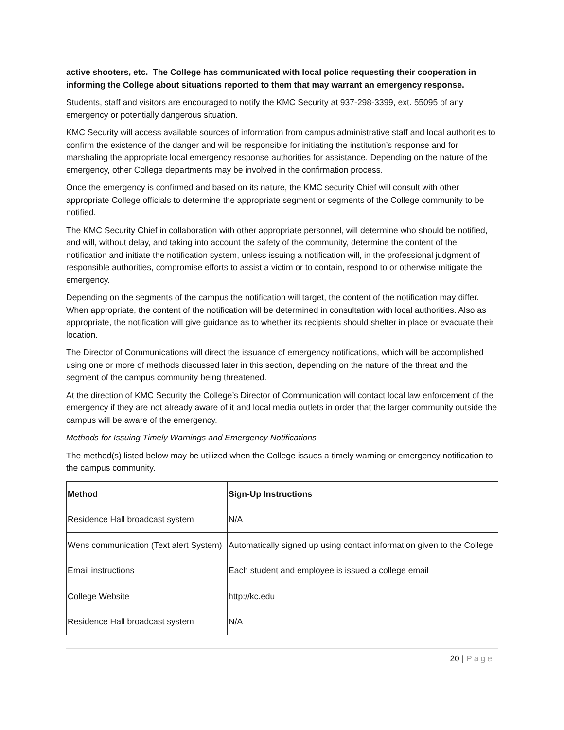active shooters, etc. The College has communicated with local police requesting their cooperation in informing the College about situations reported to them that may warrant an emergency response.
Students, staff and visitors are encouraged to notify the KMC Security at 937-298-3399, ext. 55095 of any emergency or potentially dangerous situation.
KMC Security will access available sources of information from campus administrative staff and local authorities to confirm the existence of the danger and will be responsible for initiating the institution’s response and for marshaling the appropriate local emergency response authorities for assistance. Depending on the nature of the emergency, other College departments may be involved in the confirmation process.
Once the emergency is confirmed and based on its nature, the KMC security Chief will consult with other appropriate College officials to determine the appropriate segment or segments of the College community to be notified.
The KMC Security Chief in collaboration with other appropriate personnel, will determine who should be notified, and will, without delay, and taking into account the safety of the community, determine the content of the notification and initiate the notification system, unless issuing a notification will, in the professional judgment of responsible authorities, compromise efforts to assist a victim or to contain, respond to or otherwise mitigate the emergency.
Depending on the segments of the campus the notification will target, the content of the notification may differ. When appropriate, the content of the notification will be determined in consultation with local authorities. Also as appropriate, the notification will give guidance as to whether its recipients should shelter in place or evacuate their location.
The Director of Communications will direct the issuance of emergency notifications, which will be accomplished using one or more of methods discussed later in this section, depending on the nature of the threat and the segment of the campus community being threatened.
At the direction of KMC Security the College’s Director of Communication will contact local law enforcement of the emergency if they are not already aware of it and local media outlets in order that the larger community outside the campus will be aware of the emergency.
Methods for Issuing Timely Warnings and Emergency Notifications
The method(s) listed below may be utilized when the College issues a timely warning or emergency notification to the campus community.
| Method | Sign-Up Instructions |
| --- | --- |
| Residence Hall broadcast system | N/A |
| Wens communication (Text alert System) | Automatically signed up using contact information given to the College |
| Email instructions | Each student and employee is issued a college email |
| College Website | http://kc.edu |
| Residence Hall broadcast system | N/A |
20 | Page